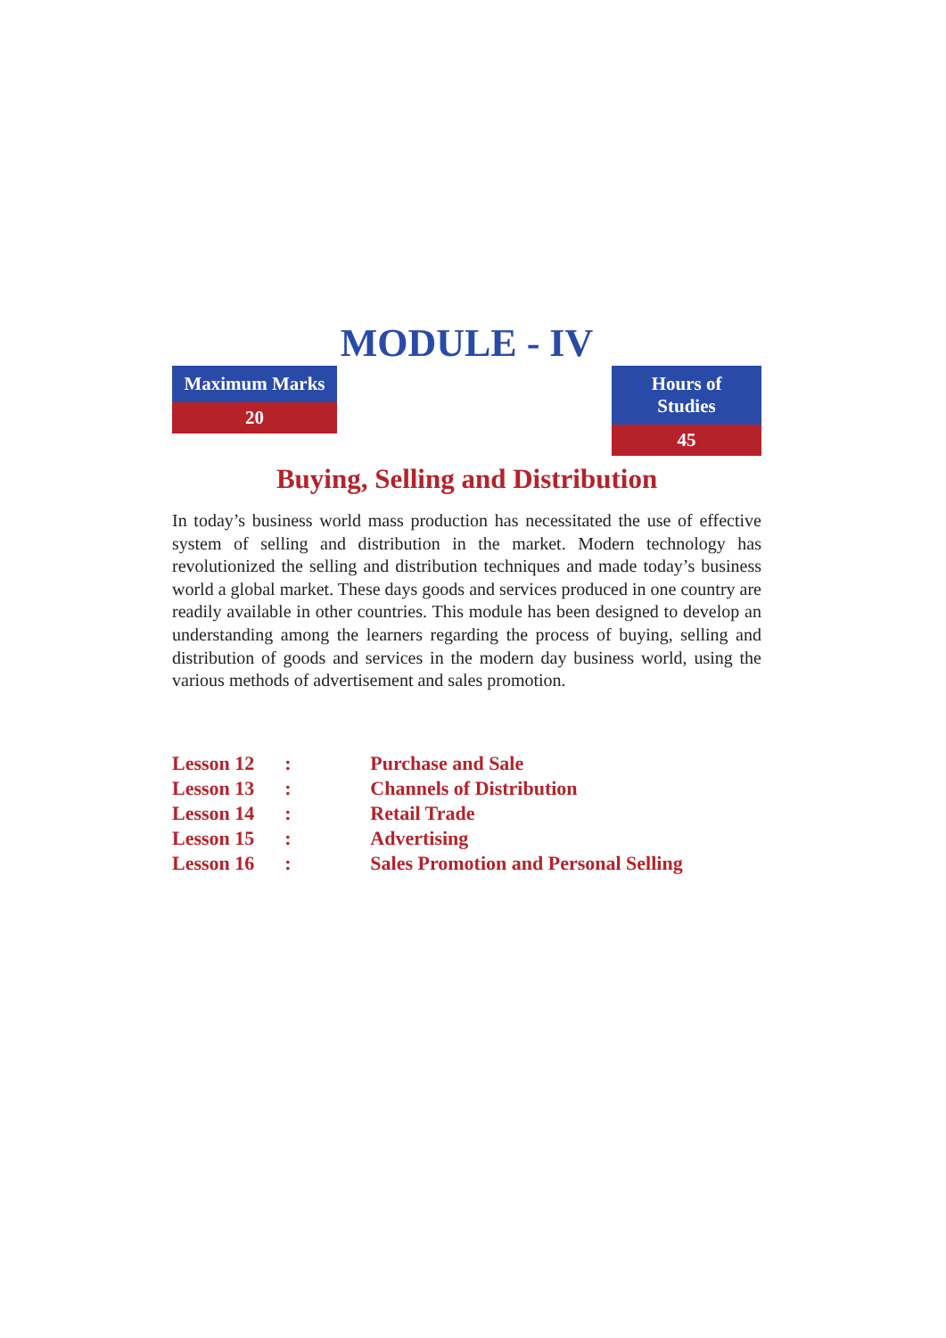MODULE - IV
Maximum Marks
20
Hours of Studies
45
Buying, Selling and Distribution
In today’s business world mass production has necessitated the use of effective system of selling and distribution in the market. Modern technology has revolutionized the selling and distribution techniques and made today’s business world a global market. These days goods and services produced in one country are readily available in other countries. This module has been designed to develop an understanding among the learners regarding the process of buying, selling and distribution of goods and services in the modern day business world, using the various methods of advertisement and sales promotion.
| Lesson 12 | : | Purchase and Sale |
| Lesson 13 | : | Channels of Distribution |
| Lesson 14 | : | Retail Trade |
| Lesson 15 | : | Advertising |
| Lesson 16 | : | Sales Promotion and Personal Selling |